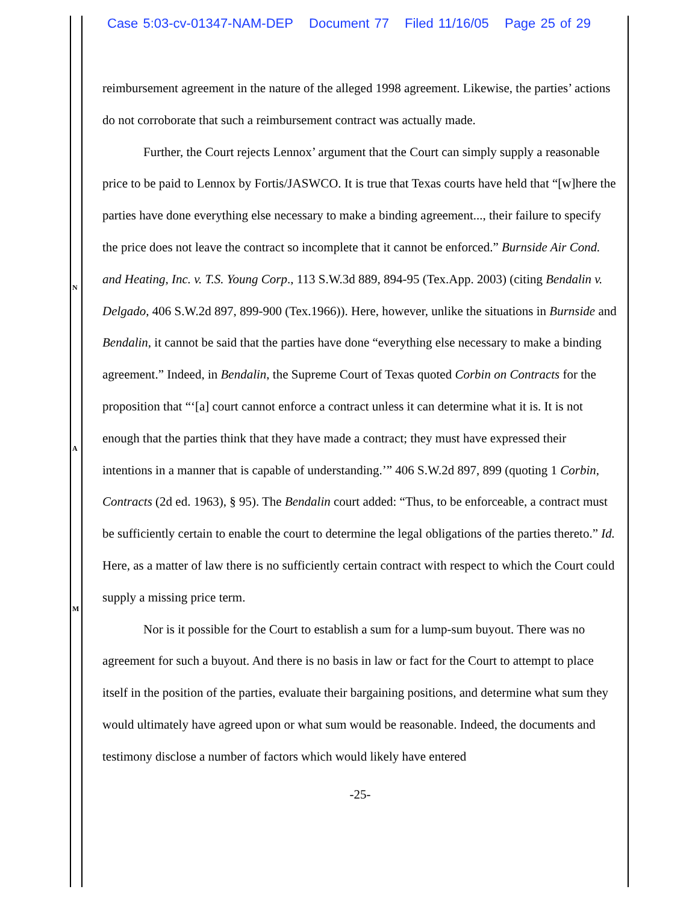Case 5:03-cv-01347-NAM-DEP Document 77 Filed 11/16/05 Page 25 of 29
N
A
M
reimbursement agreement in the nature of the alleged 1998 agreement. Likewise, the parties’ actions do not corroborate that such a reimbursement contract was actually made.
Further, the Court rejects Lennox’ argument that the Court can simply supply a reasonable price to be paid to Lennox by Fortis/JASWCO. It is true that Texas courts have held that “[w]here the parties have done everything else necessary to make a binding agreement..., their failure to specify the price does not leave the contract so incomplete that it cannot be enforced.” Burnside Air Cond. and Heating, Inc. v. T.S. Young Corp., 113 S.W.3d 889, 894-95 (Tex.App. 2003) (citing Bendalin v. Delgado, 406 S.W.2d 897, 899-900 (Tex.1966)). Here, however, unlike the situations in Burnside and Bendalin, it cannot be said that the parties have done “everything else necessary to make a binding agreement.” Indeed, in Bendalin, the Supreme Court of Texas quoted Corbin on Contracts for the proposition that “‘[a] court cannot enforce a contract unless it can determine what it is. It is not enough that the parties think that they have made a contract; they must have expressed their intentions in a manner that is capable of understanding.’” 406 S.W.2d 897, 899 (quoting 1 Corbin, Contracts (2d ed. 1963), § 95). The Bendalin court added: “Thus, to be enforceable, a contract must be sufficiently certain to enable the court to determine the legal obligations of the parties thereto.” Id. Here, as a matter of law there is no sufficiently certain contract with respect to which the Court could supply a missing price term.
Nor is it possible for the Court to establish a sum for a lump-sum buyout. There was no agreement for such a buyout. And there is no basis in law or fact for the Court to attempt to place itself in the position of the parties, evaluate their bargaining positions, and determine what sum they would ultimately have agreed upon or what sum would be reasonable. Indeed, the documents and testimony disclose a number of factors which would likely have entered
-25-